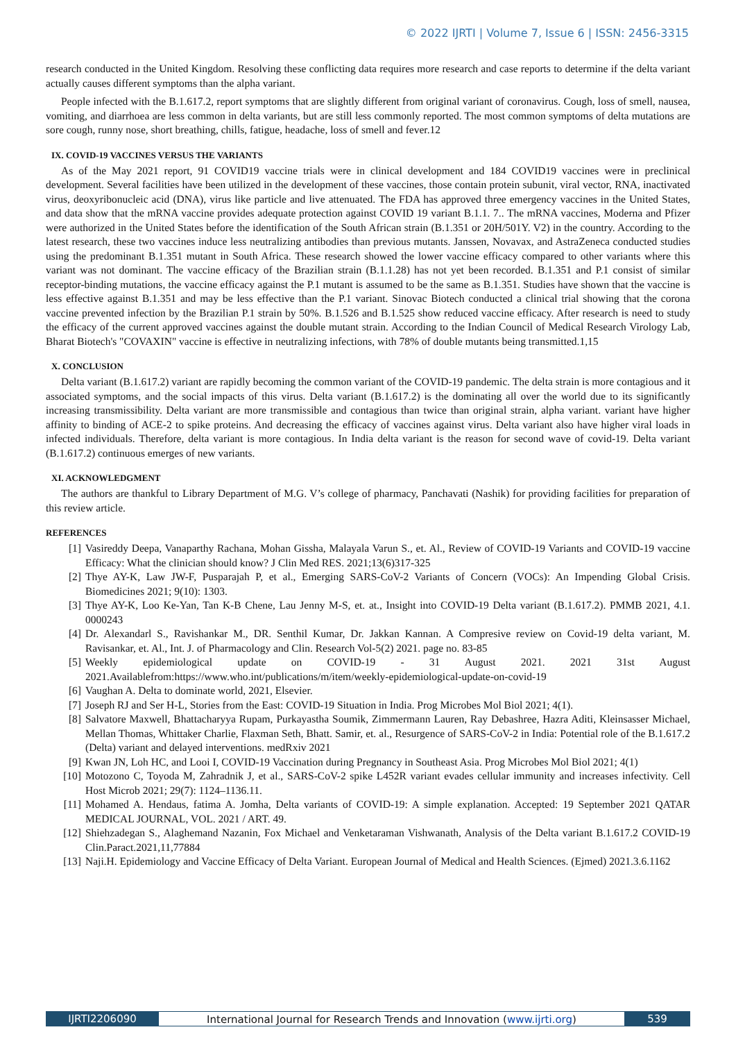© 2022 IJRTI | Volume 7, Issue 6 | ISSN: 2456-3315
research conducted in the United Kingdom. Resolving these conflicting data requires more research and case reports to determine if the delta variant actually causes different symptoms than the alpha variant.
People infected with the B.1.617.2, report symptoms that are slightly different from original variant of coronavirus. Cough, loss of smell, nausea, vomiting, and diarrhoea are less common in delta variants, but are still less commonly reported. The most common symptoms of delta mutations are sore cough, runny nose, short breathing, chills, fatigue, headache, loss of smell and fever.12
IX. COVID-19 VACCINES VERSUS THE VARIANTS
As of the May 2021 report, 91 COVID19 vaccine trials were in clinical development and 184 COVID19 vaccines were in preclinical development. Several facilities have been utilized in the development of these vaccines, those contain protein subunit, viral vector, RNA, inactivated virus, deoxyribonucleic acid (DNA), virus like particle and live attenuated. The FDA has approved three emergency vaccines in the United States, and data show that the mRNA vaccine provides adequate protection against COVID 19 variant B.1.1. 7.. The mRNA vaccines, Moderna and Pfizer were authorized in the United States before the identification of the South African strain (B.1.351 or 20H/501Y. V2) in the country. According to the latest research, these two vaccines induce less neutralizing antibodies than previous mutants. Janssen, Novavax, and AstraZeneca conducted studies using the predominant B.1.351 mutant in South Africa. These research showed the lower vaccine efficacy compared to other variants where this variant was not dominant. The vaccine efficacy of the Brazilian strain (B.1.1.28) has not yet been recorded. B.1.351 and P.1 consist of similar receptor-binding mutations, the vaccine efficacy against the P.1 mutant is assumed to be the same as B.1.351. Studies have shown that the vaccine is less effective against B.1.351 and may be less effective than the P.1 variant. Sinovac Biotech conducted a clinical trial showing that the corona vaccine prevented infection by the Brazilian P.1 strain by 50%. B.1.526 and B.1.525 show reduced vaccine efficacy. After research is need to study the efficacy of the current approved vaccines against the double mutant strain. According to the Indian Council of Medical Research Virology Lab, Bharat Biotech's "COVAXIN" vaccine is effective in neutralizing infections, with 78% of double mutants being transmitted.1,15
X. CONCLUSION
Delta variant (B.1.617.2) variant are rapidly becoming the common variant of the COVID-19 pandemic. The delta strain is more contagious and it associated symptoms, and the social impacts of this virus. Delta variant (B.1.617.2) is the dominating all over the world due to its significantly increasing transmissibility. Delta variant are more transmissible and contagious than twice than original strain, alpha variant. variant have higher affinity to binding of ACE-2 to spike proteins. And decreasing the efficacy of vaccines against virus. Delta variant also have higher viral loads in infected individuals. Therefore, delta variant is more contagious. In India delta variant is the reason for second wave of covid-19. Delta variant (B.1.617.2) continuous emerges of new variants.
XI. ACKNOWLEDGMENT
The authors are thankful to Library Department of M.G. V’s college of pharmacy, Panchavati (Nashik) for providing facilities for preparation of this review article.
REFERENCES
[1] Vasireddy Deepa, Vanaparthy Rachana, Mohan Gissha, Malayala Varun S., et. Al., Review of COVID-19 Variants and COVID-19 vaccine Efficacy: What the clinician should know? J Clin Med RES. 2021;13(6)317-325
[2] Thye AY-K, Law JW-F, Pusparajah P, et al., Emerging SARS-CoV-2 Variants of Concern (VOCs): An Impending Global Crisis. Biomedicines 2021; 9(10): 1303.
[3] Thye AY-K, Loo Ke-Yan, Tan K-B Chene, Lau Jenny M-S, et. at., Insight into COVID-19 Delta variant (B.1.617.2). PMMB 2021, 4.1. 0000243
[4] Dr. Alexandarl S., Ravishankar M., DR. Senthil Kumar, Dr. Jakkan Kannan. A Compresive review on Covid-19 delta variant, M. Ravisankar, et. Al., Int. J. of Pharmacology and Clin. Research Vol-5(2) 2021. page no. 83-85
[5] Weekly epidemiological update on COVID-19 - 31 August 2021. 2021 31st August 2021.Availablefrom:https://www.who.int/publications/m/item/weekly-epidemiological-update-on-covid-19
[6] Vaughan A. Delta to dominate world, 2021, Elsevier.
[7] Joseph RJ and Ser H-L, Stories from the East: COVID-19 Situation in India. Prog Microbes Mol Biol 2021; 4(1).
[8] Salvatore Maxwell, Bhattacharyya Rupam, Purkayastha Soumik, Zimmermann Lauren, Ray Debashree, Hazra Aditi, Kleinsasser Michael, Mellan Thomas, Whittaker Charlie, Flaxman Seth, Bhatt. Samir, et. al., Resurgence of SARS-CoV-2 in India: Potential role of the B.1.617.2 (Delta) variant and delayed interventions. medRxiv 2021
[9] Kwan JN, Loh HC, and Looi I, COVID-19 Vaccination during Pregnancy in Southeast Asia. Prog Microbes Mol Biol 2021; 4(1)
[10] Motozono C, Toyoda M, Zahradnik J, et al., SARS-CoV-2 spike L452R variant evades cellular immunity and increases infectivity. Cell Host Microb 2021; 29(7): 1124–1136.11.
[11] Mohamed A. Hendaus, fatima A. Jomha, Delta variants of COVID-19: A simple explanation. Accepted: 19 September 2021 QATAR MEDICAL JOURNAL, VOL. 2021 / ART. 49.
[12] Shiehzadegan S., Alaghemand Nazanin, Fox Michael and Venketaraman Vishwanath, Analysis of the Delta variant B.1.617.2 COVID-19 Clin.Paract.2021,11,77884
[13] Naji.H. Epidemiology and Vaccine Efficacy of Delta Variant. European Journal of Medical and Health Sciences. (Ejmed) 2021.3.6.1162
IJRTI2206090 International Journal for Research Trends and Innovation (www.ijrti.org)
539